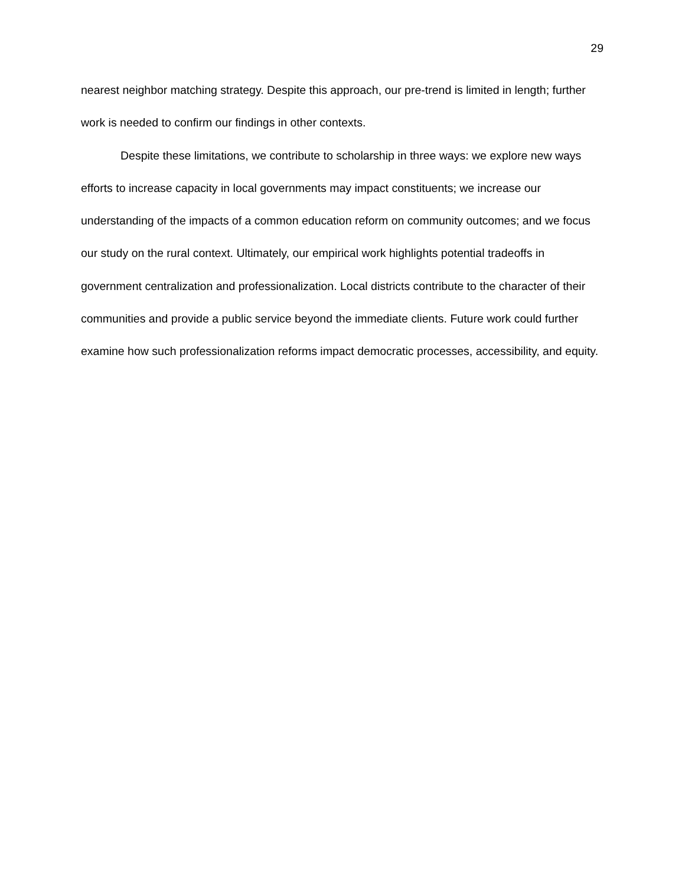29
nearest neighbor matching strategy. Despite this approach, our pre-trend is limited in length; further work is needed to confirm our findings in other contexts.
Despite these limitations, we contribute to scholarship in three ways: we explore new ways efforts to increase capacity in local governments may impact constituents; we increase our understanding of the impacts of a common education reform on community outcomes; and we focus our study on the rural context. Ultimately, our empirical work highlights potential tradeoffs in government centralization and professionalization. Local districts contribute to the character of their communities and provide a public service beyond the immediate clients. Future work could further examine how such professionalization reforms impact democratic processes, accessibility, and equity.